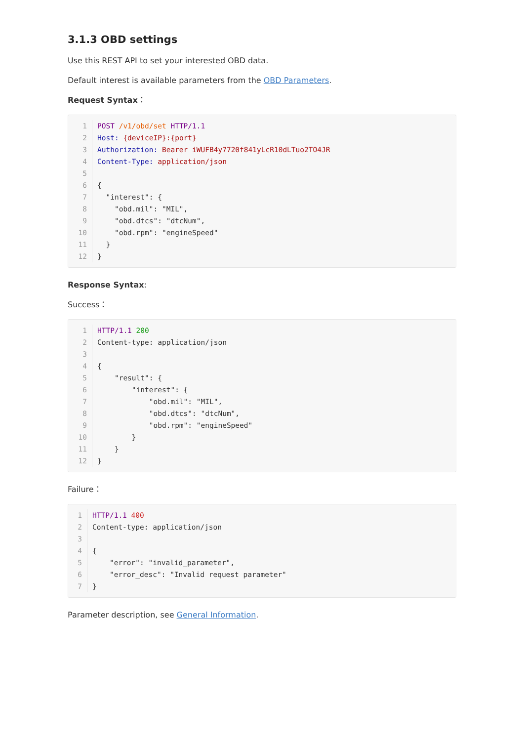3.1.3 OBD settings
Use this REST API to set your interested OBD data.
Default interest is available parameters from the OBD Parameters.
Request Syntax：
1 POST /v1/obd/set HTTP/1.1
2 Host: {deviceIP}:{port}
3 Authorization: Bearer iWUFB4y7720f841yLcR10dLTuo2TO4JR
4 Content-Type: application/json
5
6 {
7 "interest": {
8 "obd.mil": "MIL",
9 "obd.dtcs": "dtcNum",
10 "obd.rpm": "engineSpeed"
11 }
12 }
Response Syntax:
Success：
1 HTTP/1.1 200
2 Content-type: application/json
3
4 {
5 "result": {
6 "interest": {
7 "obd.mil": "MIL",
8 "obd.dtcs": "dtcNum",
9 "obd.rpm": "engineSpeed"
10 }
11 }
12 }
Failure：
1 HTTP/1.1 400
2 Content-type: application/json
3
4 {
5 "error": "invalid_parameter",
6 "error_desc": "Invalid request parameter"
7 }
Parameter description, see General Information.